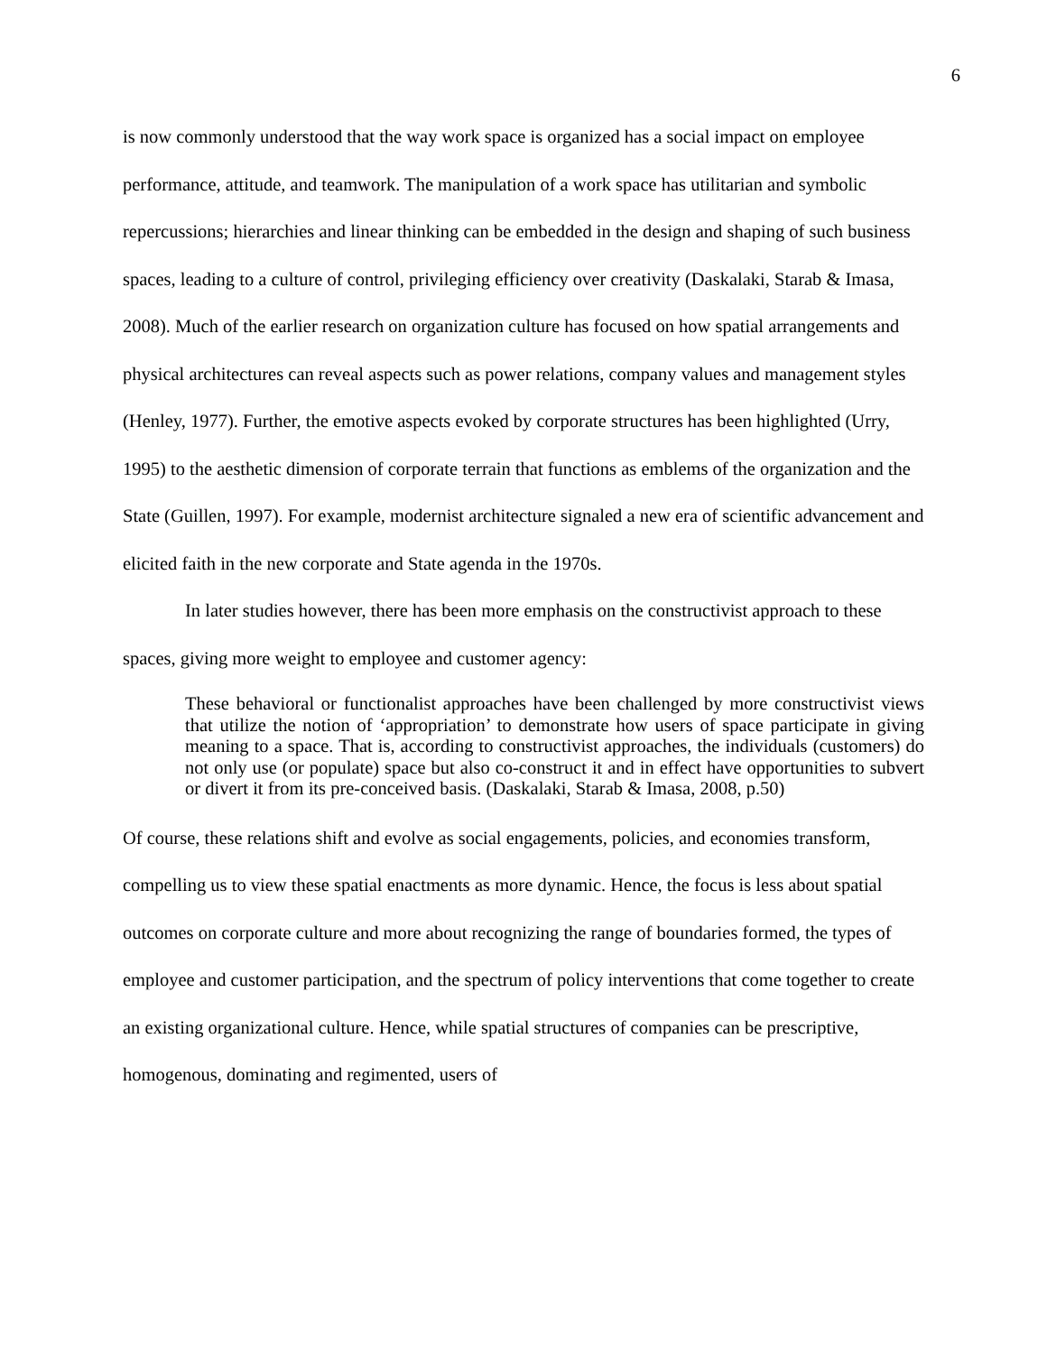6
is now commonly understood that the way work space is organized has a social impact on employee performance, attitude, and teamwork. The manipulation of a work space has utilitarian and symbolic repercussions; hierarchies and linear thinking can be embedded in the design and shaping of such business spaces, leading to a culture of control, privileging efficiency over creativity (Daskalaki, Starab & Imasa, 2008). Much of the earlier research on organization culture has focused on how spatial arrangements and physical architectures can reveal aspects such as power relations, company values and management styles (Henley, 1977). Further, the emotive aspects evoked by corporate structures has been highlighted (Urry, 1995) to the aesthetic dimension of corporate terrain that functions as emblems of the organization and the State (Guillen, 1997). For example, modernist architecture signaled a new era of scientific advancement and elicited faith in the new corporate and State agenda in the 1970s.
In later studies however, there has been more emphasis on the constructivist approach to these spaces, giving more weight to employee and customer agency:
These behavioral or functionalist approaches have been challenged by more constructivist views that utilize the notion of ‘appropriation’ to demonstrate how users of space participate in giving meaning to a space. That is, according to constructivist approaches, the individuals (customers) do not only use (or populate) space but also co-construct it and in effect have opportunities to subvert or divert it from its pre-conceived basis. (Daskalaki, Starab & Imasa, 2008, p.50)
Of course, these relations shift and evolve as social engagements, policies, and economies transform, compelling us to view these spatial enactments as more dynamic. Hence, the focus is less about spatial outcomes on corporate culture and more about recognizing the range of boundaries formed, the types of employee and customer participation, and the spectrum of policy interventions that come together to create an existing organizational culture. Hence, while spatial structures of companies can be prescriptive, homogenous, dominating and regimented, users of